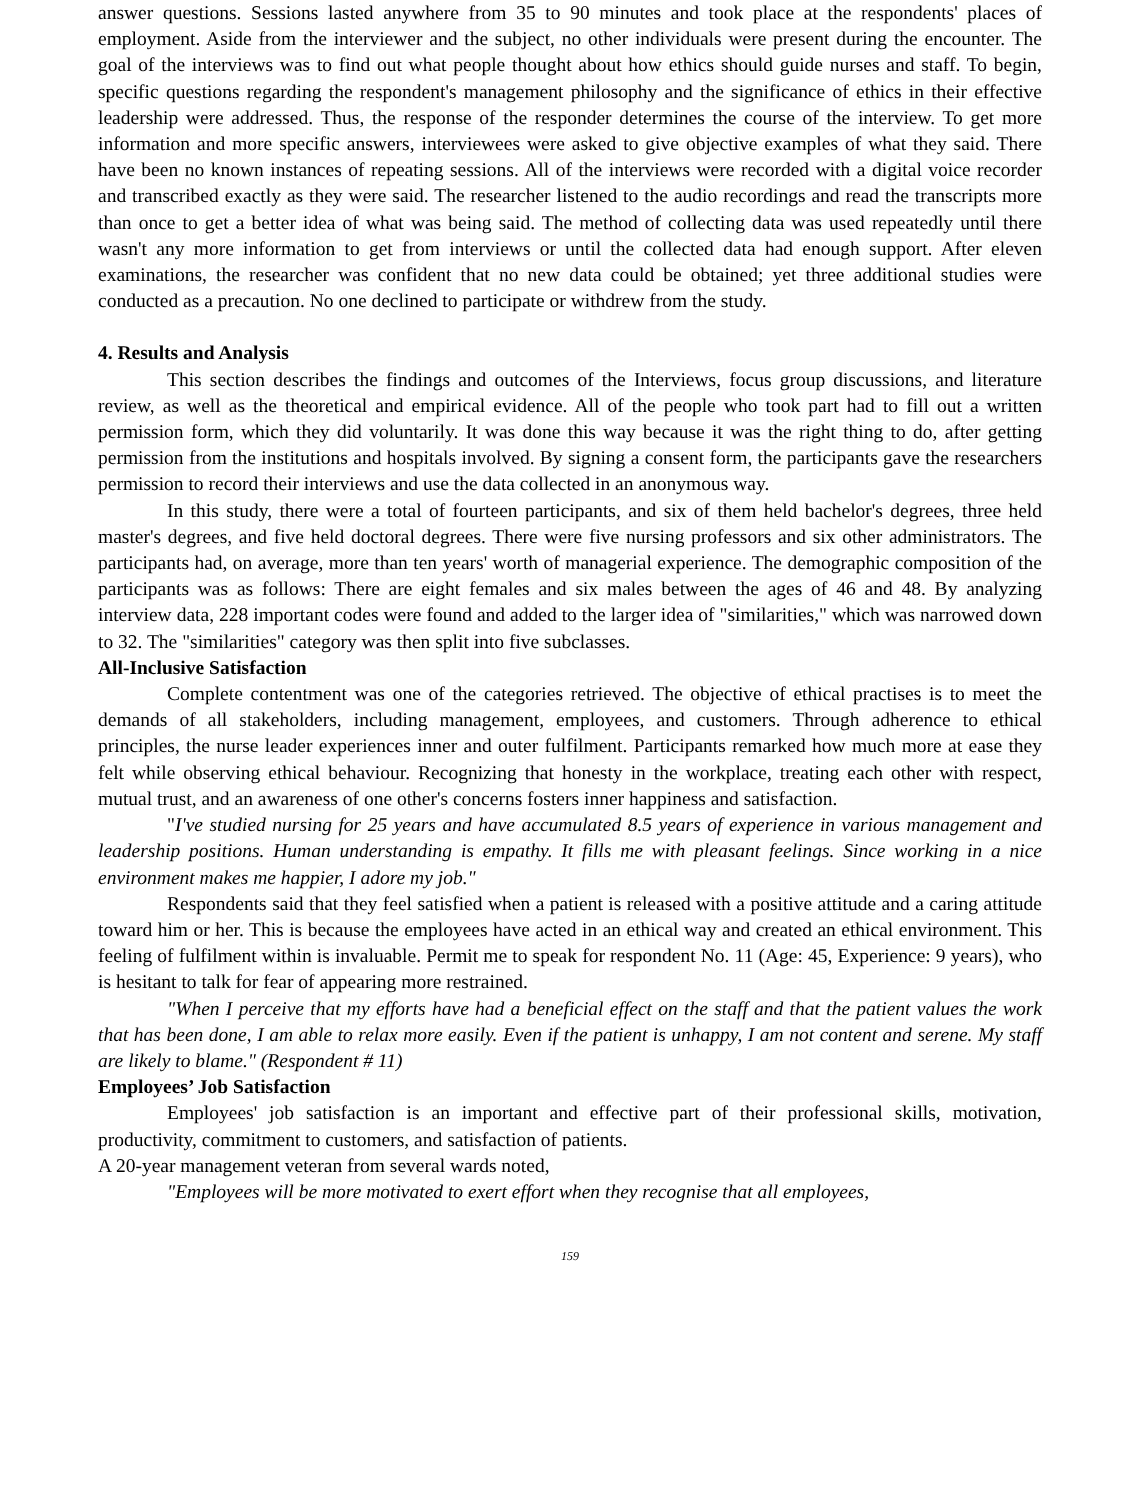answer questions. Sessions lasted anywhere from 35 to 90 minutes and took place at the respondents' places of employment. Aside from the interviewer and the subject, no other individuals were present during the encounter. The goal of the interviews was to find out what people thought about how ethics should guide nurses and staff. To begin, specific questions regarding the respondent's management philosophy and the significance of ethics in their effective leadership were addressed. Thus, the response of the responder determines the course of the interview. To get more information and more specific answers, interviewees were asked to give objective examples of what they said. There have been no known instances of repeating sessions. All of the interviews were recorded with a digital voice recorder and transcribed exactly as they were said. The researcher listened to the audio recordings and read the transcripts more than once to get a better idea of what was being said. The method of collecting data was used repeatedly until there wasn't any more information to get from interviews or until the collected data had enough support. After eleven examinations, the researcher was confident that no new data could be obtained; yet three additional studies were conducted as a precaution. No one declined to participate or withdrew from the study.
4. Results and Analysis
This section describes the findings and outcomes of the Interviews, focus group discussions, and literature review, as well as the theoretical and empirical evidence. All of the people who took part had to fill out a written permission form, which they did voluntarily. It was done this way because it was the right thing to do, after getting permission from the institutions and hospitals involved. By signing a consent form, the participants gave the researchers permission to record their interviews and use the data collected in an anonymous way.
In this study, there were a total of fourteen participants, and six of them held bachelor's degrees, three held master's degrees, and five held doctoral degrees. There were five nursing professors and six other administrators. The participants had, on average, more than ten years' worth of managerial experience. The demographic composition of the participants was as follows: There are eight females and six males between the ages of 46 and 48. By analyzing interview data, 228 important codes were found and added to the larger idea of "similarities," which was narrowed down to 32. The "similarities" category was then split into five subclasses.
All-Inclusive Satisfaction
Complete contentment was one of the categories retrieved. The objective of ethical practises is to meet the demands of all stakeholders, including management, employees, and customers. Through adherence to ethical principles, the nurse leader experiences inner and outer fulfilment. Participants remarked how much more at ease they felt while observing ethical behaviour. Recognizing that honesty in the workplace, treating each other with respect, mutual trust, and an awareness of one other's concerns fosters inner happiness and satisfaction.
"I've studied nursing for 25 years and have accumulated 8.5 years of experience in various management and leadership positions. Human understanding is empathy. It fills me with pleasant feelings. Since working in a nice environment makes me happier, I adore my job."
Respondents said that they feel satisfied when a patient is released with a positive attitude and a caring attitude toward him or her. This is because the employees have acted in an ethical way and created an ethical environment. This feeling of fulfilment within is invaluable. Permit me to speak for respondent No. 11 (Age: 45, Experience: 9 years), who is hesitant to talk for fear of appearing more restrained.
"When I perceive that my efforts have had a beneficial effect on the staff and that the patient values the work that has been done, I am able to relax more easily. Even if the patient is unhappy, I am not content and serene. My staff are likely to blame." (Respondent # 11)
Employees’ Job Satisfaction
Employees' job satisfaction is an important and effective part of their professional skills, motivation, productivity, commitment to customers, and satisfaction of patients.
A 20-year management veteran from several wards noted,
"Employees will be more motivated to exert effort when they recognise that all employees,
159